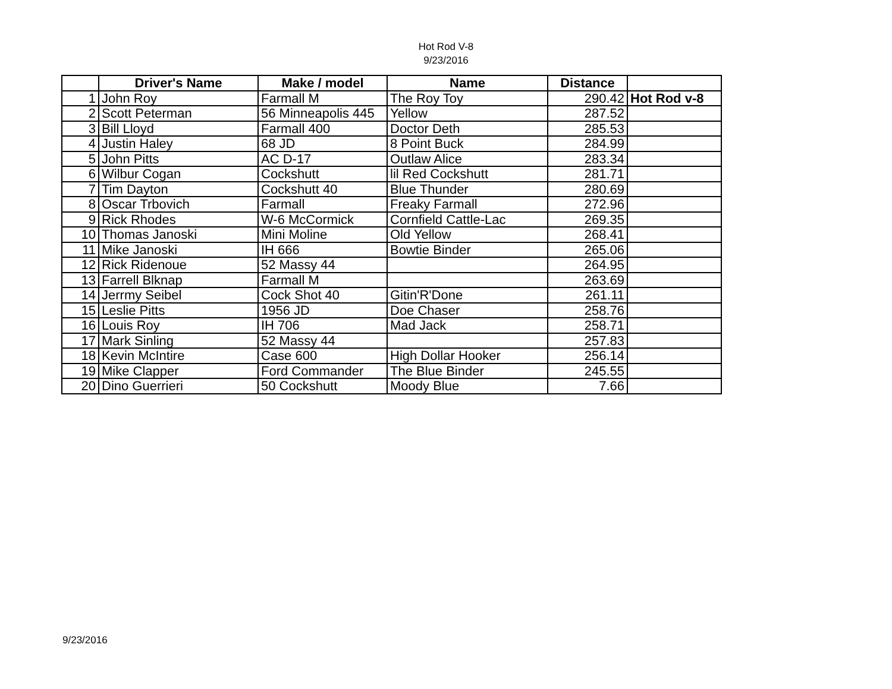Hot Rod V-8
9/23/2016
| | Driver's Name | Make / model | Name | Distance | |
| --- | --- | --- | --- | --- | --- |
| 1 | John Roy | Farmall M | The Roy Toy | 290.42 | Hot Rod v-8 |
| 2 | Scott Peterman | 56 Minneapolis 445 | Yellow | 287.52 | |
| 3 | Bill Lloyd | Farmall 400 | Doctor Deth | 285.53 | |
| 4 | Justin Haley | 68 JD | 8 Point Buck | 284.99 | |
| 5 | John Pitts | AC D-17 | Outlaw Alice | 283.34 | |
| 6 | Wilbur Cogan | Cockshutt | lil Red Cockshutt | 281.71 | |
| 7 | Tim Dayton | Cockshutt 40 | Blue Thunder | 280.69 | |
| 8 | Oscar Trbovich | Farmall | Freaky Farmall | 272.96 | |
| 9 | Rick Rhodes | W-6 McCormick | Cornfield Cattle-Lac | 269.35 | |
| 10 | Thomas Janoski | Mini Moline | Old Yellow | 268.41 | |
| 11 | Mike Janoski | IH 666 | Bowtie Binder | 265.06 | |
| 12 | Rick Ridenoue | 52 Massy 44 | | 264.95 | |
| 13 | Farrell Blknap | Farmall M | | 263.69 | |
| 14 | Jerrmy Seibel | Cock Shot 40 | Gitin'R'Done | 261.11 | |
| 15 | Leslie Pitts | 1956 JD | Doe Chaser | 258.76 | |
| 16 | Louis Roy | IH 706 | Mad Jack | 258.71 | |
| 17 | Mark Sinling | 52 Massy 44 | | 257.83 | |
| 18 | Kevin McIntire | Case 600 | High Dollar Hooker | 256.14 | |
| 19 | Mike Clapper | Ford Commander | The Blue Binder | 245.55 | |
| 20 | Dino Guerrieri | 50 Cockshutt | Moody Blue | 7.66 | |
9/23/2016